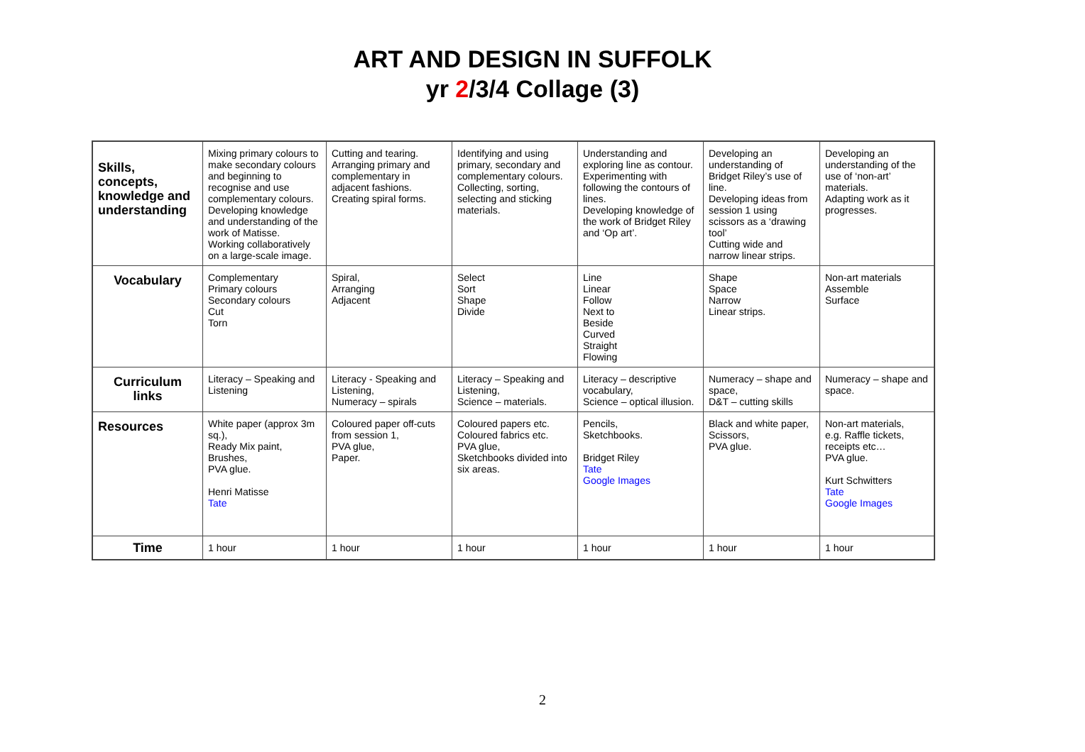ART AND DESIGN IN SUFFOLK
yr 2/3/4 Collage (3)
| Skills, concepts, knowledge and understanding | Mixing primary colours to make secondary colours and beginning to recognise and use complementary colours. Developing knowledge and understanding of the work of Matisse. Working collaboratively on a large-scale image. | Cutting and tearing. Arranging primary and complementary in adjacent fashions. Creating spiral forms. | Identifying and using primary, secondary and complementary colours. Collecting, sorting, selecting and sticking materials. | Understanding and exploring line as contour. Experimenting with following the contours of lines. Developing knowledge of the work of Bridget Riley and ‘Op art’. | Developing an understanding of Bridget Riley’s use of line. Developing ideas from session 1 using scissors as a ‘drawing tool’ Cutting wide and narrow linear strips. | Developing an understanding of the use of ‘non-art’ materials. Adapting work as it progresses. |
| Vocabulary | Complementary Primary colours Secondary colours Cut Torn | Spiral, Arranging Adjacent | Select Sort Shape Divide | Line Linear Follow Next to Beside Curved Straight Flowing | Shape Space Narrow Linear strips. | Non-art materials Assemble Surface |
| Curriculum links | Literacy – Speaking and Listening | Literacy - Speaking and Listening, Numeracy – spirals | Literacy – Speaking and Listening, Science – materials. | Literacy – descriptive vocabulary, Science – optical illusion. | Numeracy – shape and space, D&T – cutting skills | Numeracy – shape and space. |
| Resources | White paper (approx 3m sq.), Ready Mix paint, Brushes, PVA glue. Henri Matisse Tate | Coloured paper off-cuts from session 1, PVA glue, Paper. | Coloured papers etc. Coloured fabrics etc. PVA glue, Sketchbooks divided into six areas. | Pencils, Sketchbooks. Bridget Riley Tate Google Images | Black and white paper, Scissors, PVA glue. | Non-art materials, e.g. Raffle tickets, receipts etc… PVA glue. Kurt Schwitters Tate Google Images |
| Time | 1 hour | 1 hour | 1 hour | 1 hour | 1 hour | 1 hour |
2